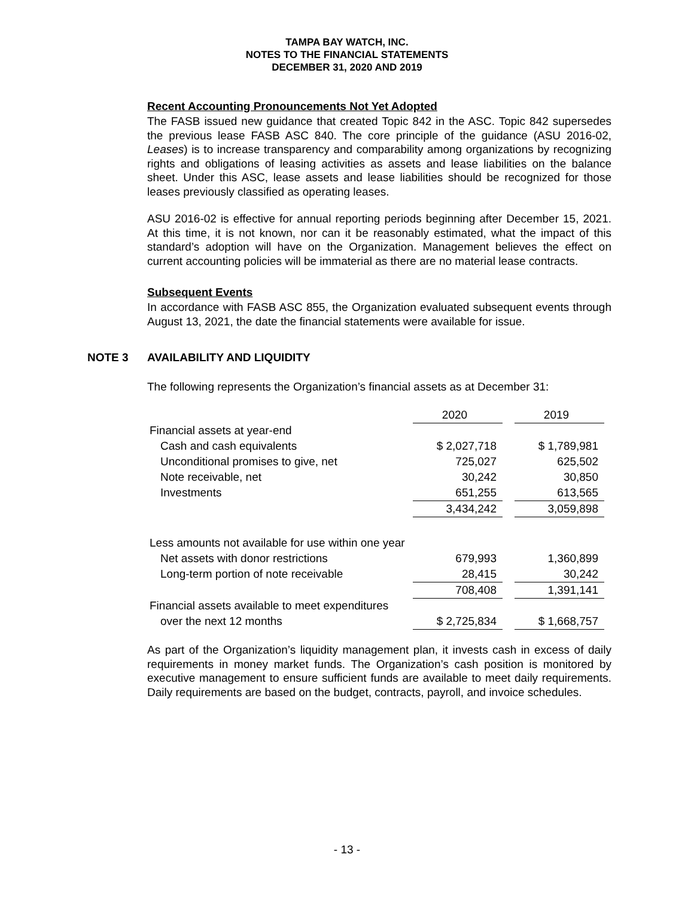TAMPA BAY WATCH, INC.
NOTES TO THE FINANCIAL STATEMENTS
DECEMBER 31, 2020 AND 2019
Recent Accounting Pronouncements Not Yet Adopted
The FASB issued new guidance that created Topic 842 in the ASC. Topic 842 supersedes the previous lease FASB ASC 840. The core principle of the guidance (ASU 2016-02, Leases) is to increase transparency and comparability among organizations by recognizing rights and obligations of leasing activities as assets and lease liabilities on the balance sheet. Under this ASC, lease assets and lease liabilities should be recognized for those leases previously classified as operating leases.
ASU 2016-02 is effective for annual reporting periods beginning after December 15, 2021. At this time, it is not known, nor can it be reasonably estimated, what the impact of this standard’s adoption will have on the Organization. Management believes the effect on current accounting policies will be immaterial as there are no material lease contracts.
Subsequent Events
In accordance with FASB ASC 855, the Organization evaluated subsequent events through August 13, 2021, the date the financial statements were available for issue.
NOTE 3 AVAILABILITY AND LIQUIDITY
The following represents the Organization’s financial assets as at December 31:
| | 2020 | | 2019 |
| Financial assets at year-end | | | |
| Cash and cash equivalents | $ 2,027,718 | | $ 1,789,981 |
| Unconditional promises to give, net | 725,027 | | 625,502 |
| Note receivable, net | 30,242 | | 30,850 |
| Investments | 651,255 | | 613,565 |
| | 3,434,242 | | 3,059,898 |
| Less amounts not available for use within one year | | | |
| Net assets with donor restrictions | 679,993 | | 1,360,899 |
| Long-term portion of note receivable | 28,415 | | 30,242 |
| | 708,408 | | 1,391,141 |
| Financial assets available to meet expenditures | | | |
| over the next 12 months | $ 2,725,834 | | $ 1,668,757 |
As part of the Organization’s liquidity management plan, it invests cash in excess of daily requirements in money market funds. The Organization’s cash position is monitored by executive management to ensure sufficient funds are available to meet daily requirements. Daily requirements are based on the budget, contracts, payroll, and invoice schedules.
- 13 -